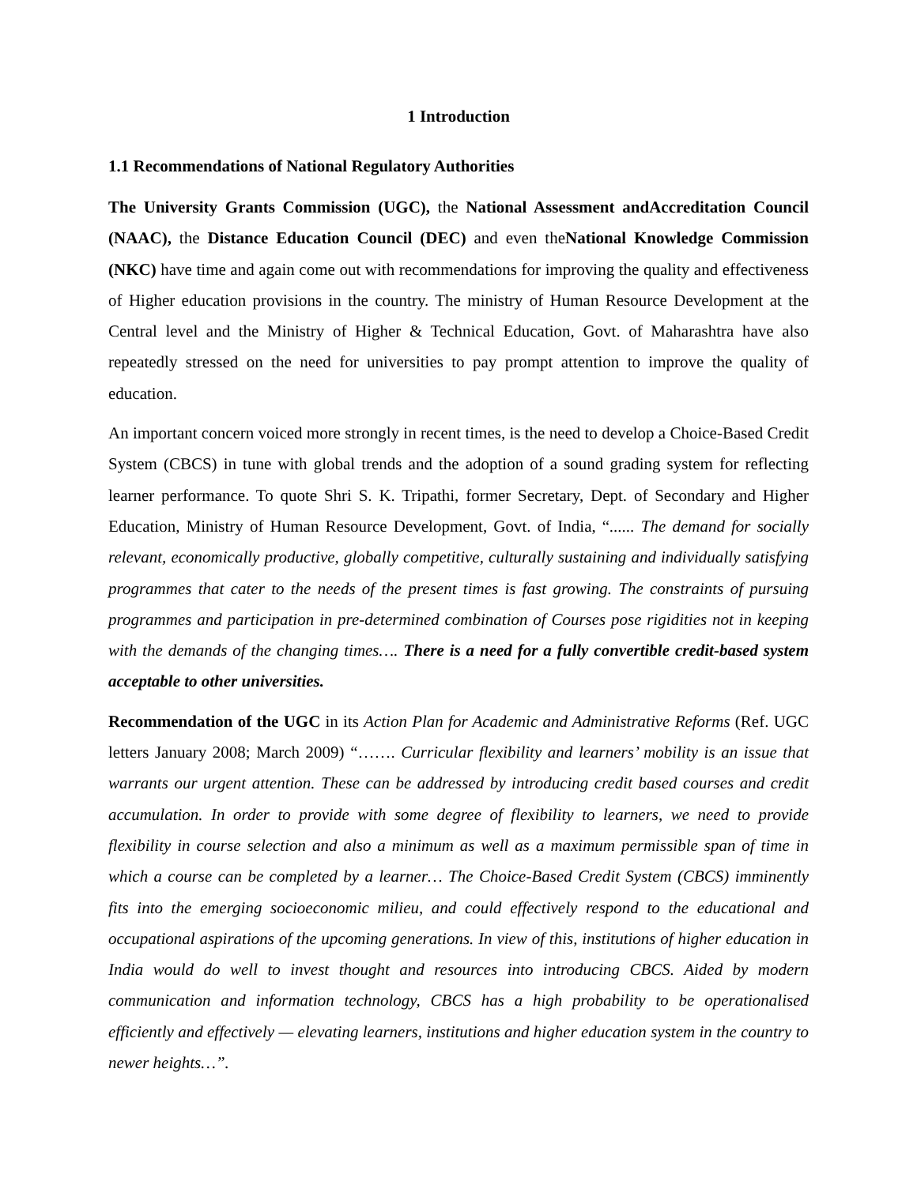1 Introduction
1.1 Recommendations of National Regulatory Authorities
The University Grants Commission (UGC), the National Assessment andAccreditation Council (NAAC), the Distance Education Council (DEC) and even theNational Knowledge Commission (NKC) have time and again come out with recommendations for improving the quality and effectiveness of Higher education provisions in the country. The ministry of Human Resource Development at the Central level and the Ministry of Higher & Technical Education, Govt. of Maharashtra have also repeatedly stressed on the need for universities to pay prompt attention to improve the quality of education.
An important concern voiced more strongly in recent times, is the need to develop a Choice-Based Credit System (CBCS) in tune with global trends and the adoption of a sound grading system for reflecting learner performance. To quote Shri S. K. Tripathi, former Secretary, Dept. of Secondary and Higher Education, Ministry of Human Resource Development, Govt. of India, “...... The demand for socially relevant, economically productive, globally competitive, culturally sustaining and individually satisfying programmes that cater to the needs of the present times is fast growing. The constraints of pursuing programmes and participation in pre-determined combination of Courses pose rigidities not in keeping with the demands of the changing times…. There is a need for a fully convertible credit-based system acceptable to other universities.
Recommendation of the UGC in its Action Plan for Academic and Administrative Reforms (Ref. UGC letters January 2008; March 2009) “……. Curricular flexibility and learners’ mobility is an issue that warrants our urgent attention. These can be addressed by introducing credit based courses and credit accumulation. In order to provide with some degree of flexibility to learners, we need to provide flexibility in course selection and also a minimum as well as a maximum permissible span of time in which a course can be completed by a learner… The Choice-Based Credit System (CBCS) imminently fits into the emerging socioeconomic milieu, and could effectively respond to the educational and occupational aspirations of the upcoming generations. In view of this, institutions of higher education in India would do well to invest thought and resources into introducing CBCS. Aided by modern communication and information technology, CBCS has a high probability to be operationalised efficiently and effectively — elevating learners, institutions and higher education system in the country to newer heights…”.